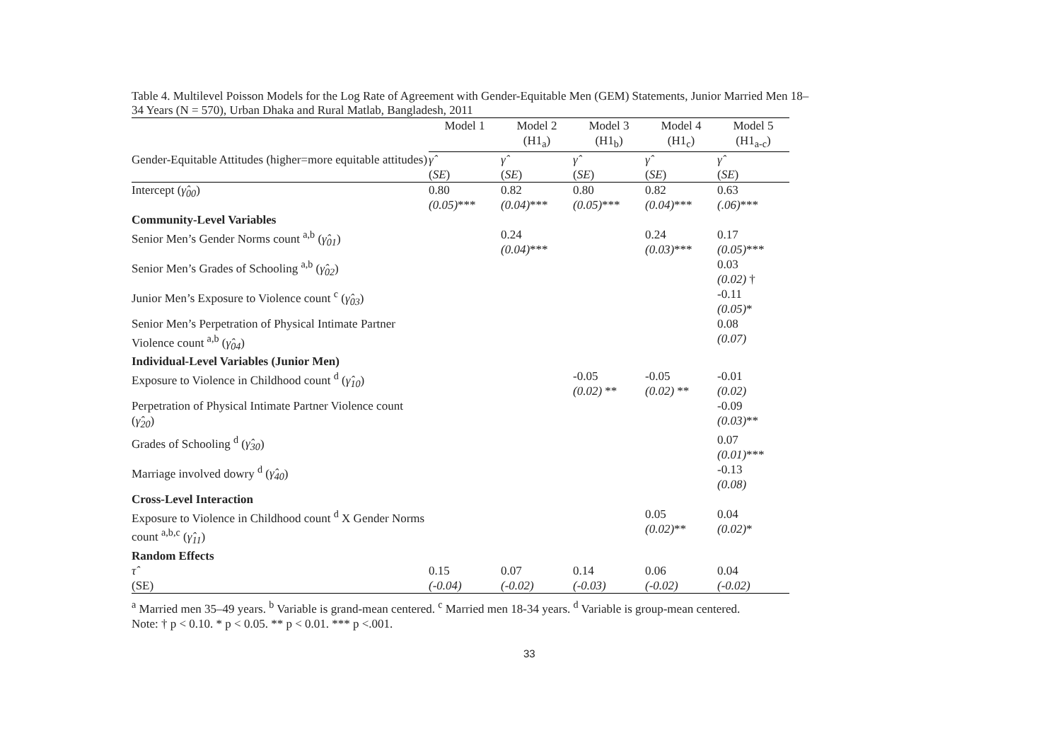Table 4. Multilevel Poisson Models for the Log Rate of Agreement with Gender-Equitable Men (GEM) Statements, Junior Married Men 18–34 Years (N = 570), Urban Dhaka and Rural Matlab, Bangladesh, 2011
| | Model 1 | Model 2 (H1<sub>a</sub>) | Model 3 (H1<sub>b</sub>) | Model 4 (H1<sub>c</sub>) | Model 5 (H1<sub>a-c</sub>) |
| Gender-Equitable Attitudes (higher=more equitable attitudes) | γ̂ ( SE ) | γ̂ ( SE ) | γ̂ ( SE ) | γ̂ ( SE ) | γ̂ ( SE ) |
| Intercept ( γ̂<sub>00</sub> ) | 0.80 (0.05) *** | 0.82 (0.04) *** | 0.80 (0.05) *** | 0.82 (0.04) *** | 0.63 (.06) *** |
| Community-Level Variables | | | | | |
| Senior Men’s Gender Norms count <sup>a,b</sup> ( γ̂<sub>01</sub> ) | | 0.24 (0.04) *** | | 0.24 (0.03) *** | 0.17 (0.05) *** |
| Senior Men’s Grades of Schooling <sup>a,b</sup> ( γ̂<sub>02</sub> ) | | | | | 0.03 (0.02) † |
| Junior Men’s Exposure to Violence count <sup>c</sup> ( γ̂<sub>03</sub> ) | | | | | -0.11 (0.05) * |
| Senior Men’s Perpetration of Physical Intimate Partner Violence count <sup>a,b</sup> ( γ̂<sub>04</sub> ) | | | | | 0.08 (0.07) |
| Individual-Level Variables (Junior Men) | | | | | |
| Exposure to Violence in Childhood count <sup>d</sup> ( γ̂<sub>10</sub> ) | | | -0.05 (0.02) ** | -0.05 (0.02) ** | -0.01 (0.02) |
| Perpetration of Physical Intimate Partner Violence count ( γ̂<sub>20</sub> ) | | | | | -0.09 (0.03) ** |
| Grades of Schooling <sup>d</sup> ( γ̂<sub>30</sub> ) | | | | | 0.07 (0.01) *** |
| Marriage involved dowry <sup>d</sup> ( γ̂<sub>40</sub> ) | | | | | -0.13 (0.08) |
| Cross-Level Interaction | | | | | |
| Exposure to Violence in Childhood count <sup>d</sup> X Gender Norms count <sup>a,b,c</sup> ( γ̂<sub>11</sub> ) | | | | 0.05 (0.02) ** | 0.04 (0.02) * |
| Random Effects | | | | | |
| τ̂ (SE) | 0.15 (-0.04) | 0.07 (-0.02) | 0.14 (-0.03) | 0.06 (-0.02) | 0.04 (-0.02) |
<sup>a</sup> Married men 35–49 years. <sup>b</sup> Variable is grand-mean centered. <sup>c</sup> Married men 18-34 years. <sup>d</sup> Variable is group-mean centered.
Note: † p < 0.10. * p < 0.05. ** p < 0.01. *** p <.001.
33